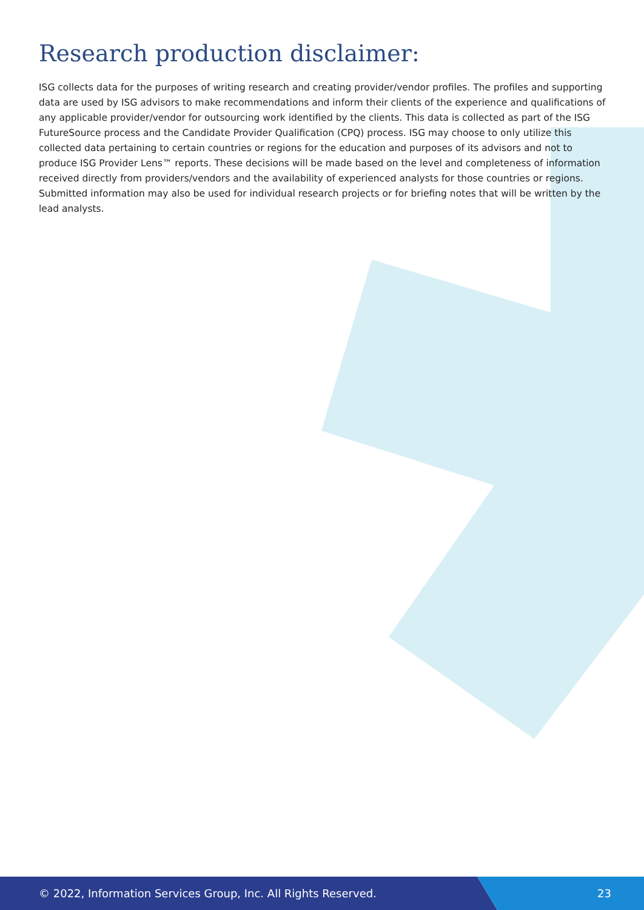Research production disclaimer:
ISG collects data for the purposes of writing research and creating provider/vendor profiles. The profiles and supporting data are used by ISG advisors to make recommendations and inform their clients of the experience and qualifications of any applicable provider/vendor for outsourcing work identified by the clients. This data is collected as part of the ISG FutureSource process and the Candidate Provider Qualification (CPQ) process. ISG may choose to only utilize this collected data pertaining to certain countries or regions for the education and purposes of its advisors and not to produce ISG Provider Lens™ reports. These decisions will be made based on the level and completeness of information received directly from providers/vendors and the availability of experienced analysts for those countries or regions. Submitted information may also be used for individual research projects or for briefing notes that will be written by the lead analysts.
© 2022, Information Services Group, Inc. All Rights Reserved. 23